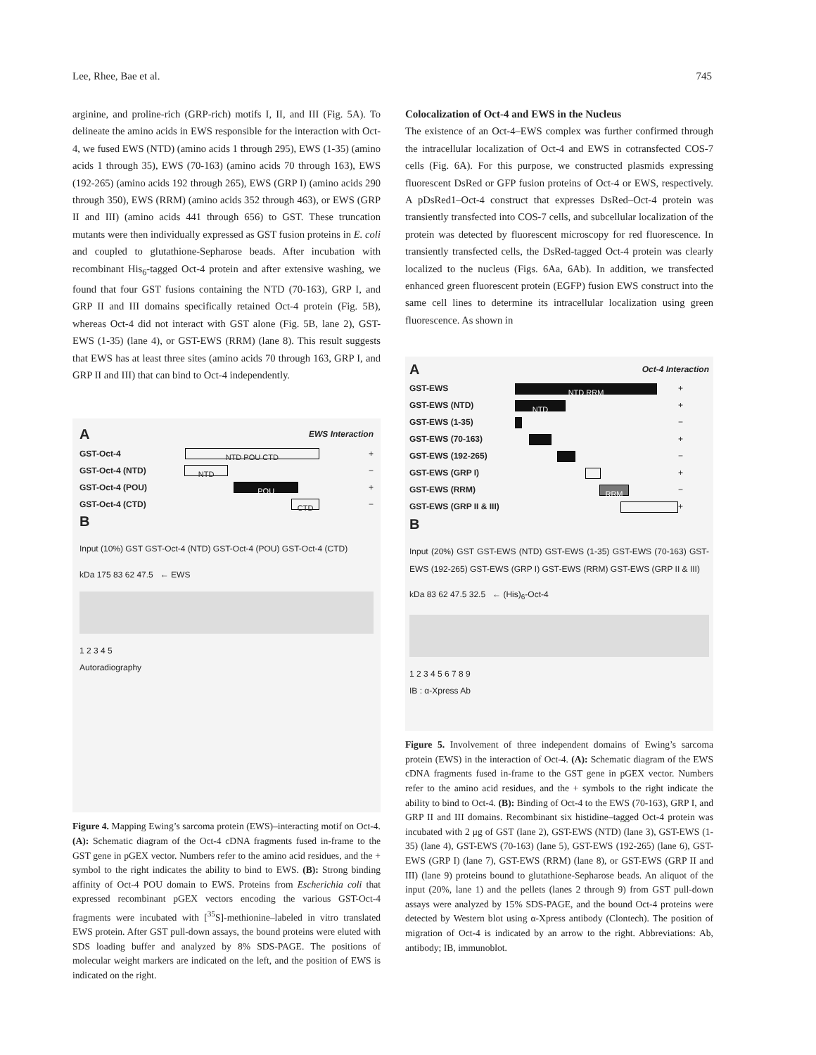Lee, Rhee, Bae et al. 745
arginine, and proline-rich (GRP-rich) motifs I, II, and III (Fig. 5A). To delineate the amino acids in EWS responsible for the interaction with Oct-4, we fused EWS (NTD) (amino acids 1 through 295), EWS (1-35) (amino acids 1 through 35), EWS (70-163) (amino acids 70 through 163), EWS (192-265) (amino acids 192 through 265), EWS (GRP I) (amino acids 290 through 350), EWS (RRM) (amino acids 352 through 463), or EWS (GRP II and III) (amino acids 441 through 656) to GST. These truncation mutants were then individually expressed as GST fusion proteins in E. coli and coupled to glutathione-Sepharose beads. After incubation with recombinant His<sub>6</sub>-tagged Oct-4 protein and after extensive washing, we found that four GST fusions containing the NTD (70-163), GRP I, and GRP II and III domains specifically retained Oct-4 protein (Fig. 5B), whereas Oct-4 did not interact with GST alone (Fig. 5B, lane 2), GST-EWS (1-35) (lane 4), or GST-EWS (RRM) (lane 8). This result suggests that EWS has at least three sites (amino acids 70 through 163, GRP I, and GRP II and III) that can bind to Oct-4 independently.
A EWS Interaction
GST-Oct-4 NTD POU CTD +
GST-Oct-4 (NTD) NTD −
GST-Oct-4 (POU) POU +
GST-Oct-4 (CTD) CTD −
B
Input (10%) GST GST-Oct-4 (NTD) GST-Oct-4 (POU) GST-Oct-4 (CTD)
kDa 175 83 62 47.5 ← EWS
1 2 3 4 5
Autoradiography
Figure 4. Mapping Ewing’s sarcoma protein (EWS)–interacting motif on Oct-4. (A): Schematic diagram of the Oct-4 cDNA fragments fused in-frame to the GST gene in pGEX vector. Numbers refer to the amino acid residues, and the + symbol to the right indicates the ability to bind to EWS. (B): Strong binding affinity of Oct-4 POU domain to EWS. Proteins from Escherichia coli that expressed recombinant pGEX vectors encoding the various GST-Oct-4 fragments were incubated with [<sup>35</sup>S]-methionine–labeled in vitro translated EWS protein. After GST pull-down assays, the bound proteins were eluted with SDS loading buffer and analyzed by 8% SDS-PAGE. The positions of molecular weight markers are indicated on the left, and the position of EWS is indicated on the right.
Colocalization of Oct-4 and EWS in the Nucleus
The existence of an Oct-4–EWS complex was further confirmed through the intracellular localization of Oct-4 and EWS in cotransfected COS-7 cells (Fig. 6A). For this purpose, we constructed plasmids expressing fluorescent DsRed or GFP fusion proteins of Oct-4 or EWS, respectively. A pDsRed1–Oct-4 construct that expresses DsRed–Oct-4 protein was transiently transfected into COS-7 cells, and subcellular localization of the protein was detected by fluorescent microscopy for red fluorescence. In transiently transfected cells, the DsRed-tagged Oct-4 protein was clearly localized to the nucleus (Figs. 6Aa, 6Ab). In addition, we transfected enhanced green fluorescent protein (EGFP) fusion EWS construct into the same cell lines to determine its intracellular localization using green fluorescence. As shown in
A Oct-4 Interaction
GST-EWS NTD RRM +
GST-EWS (NTD) NTD +
GST-EWS (1-35) −
GST-EWS (70-163) +
GST-EWS (192-265) −
GST-EWS (GRP I) +
GST-EWS (RRM) RRM −
GST-EWS (GRP II & III) +
B
Input (20%) GST GST-EWS (NTD) GST-EWS (1-35) GST-EWS (70-163) GST-EWS (192-265) GST-EWS (GRP I) GST-EWS (RRM) GST-EWS (GRP II & III)
kDa 83 62 47.5 32.5 ← (His)<sub>6</sub>-Oct-4
1 2 3 4 5 6 7 8 9
IB : α-Xpress Ab
Figure 5. Involvement of three independent domains of Ewing’s sarcoma protein (EWS) in the interaction of Oct-4. (A): Schematic diagram of the EWS cDNA fragments fused in-frame to the GST gene in pGEX vector. Numbers refer to the amino acid residues, and the + symbols to the right indicate the ability to bind to Oct-4. (B): Binding of Oct-4 to the EWS (70-163), GRP I, and GRP II and III domains. Recombinant six histidine–tagged Oct-4 protein was incubated with 2 μg of GST (lane 2), GST-EWS (NTD) (lane 3), GST-EWS (1-35) (lane 4), GST-EWS (70-163) (lane 5), GST-EWS (192-265) (lane 6), GST-EWS (GRP I) (lane 7), GST-EWS (RRM) (lane 8), or GST-EWS (GRP II and III) (lane 9) proteins bound to glutathione-Sepharose beads. An aliquot of the input (20%, lane 1) and the pellets (lanes 2 through 9) from GST pull-down assays were analyzed by 15% SDS-PAGE, and the bound Oct-4 proteins were detected by Western blot using α-Xpress antibody (Clontech). The position of migration of Oct-4 is indicated by an arrow to the right. Abbreviations: Ab, antibody; IB, immunoblot.